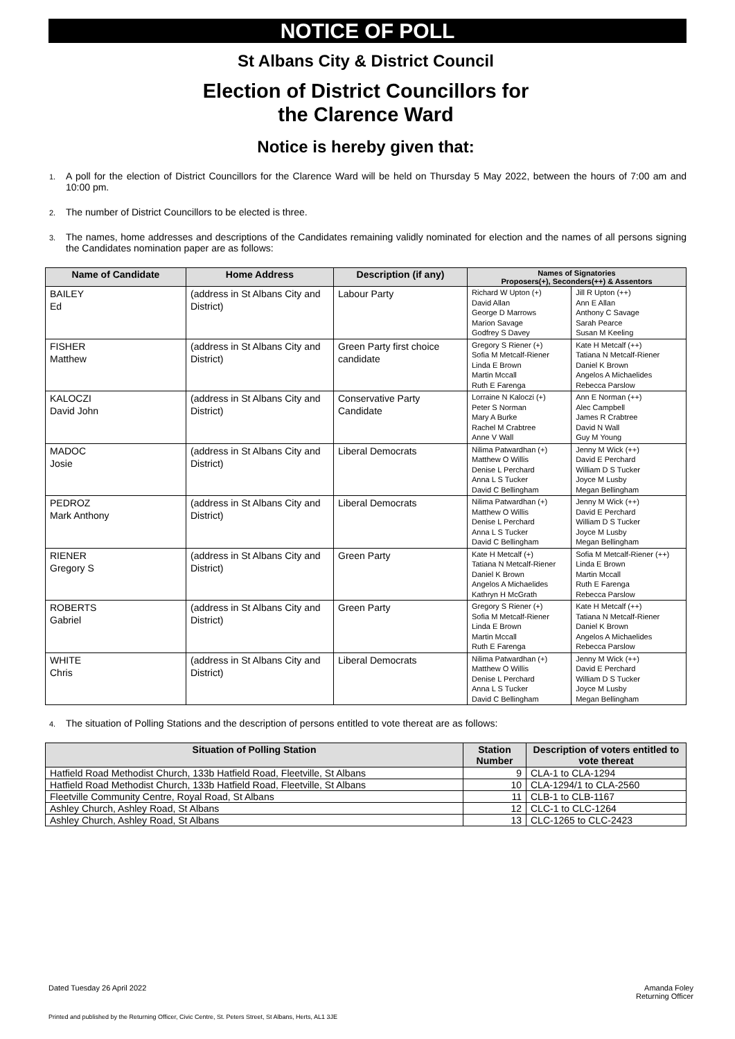NOTICE OF POLL
St Albans City & District Council
Election of District Councillors for
the Clarence Ward
Notice is hereby given that:
1. A poll for the election of District Councillors for the Clarence Ward will be held on Thursday 5 May 2022, between the hours of 7:00 am and 10:00 pm.
2. The number of District Councillors to be elected is three.
3. The names, home addresses and descriptions of the Candidates remaining validly nominated for election and the names of all persons signing the Candidates nomination paper are as follows:
| Name of Candidate | Home Address | Description (if any) | Names of Signatories Proposers(+), Seconders(++) & Assentors | |
| --- | --- | --- | --- | --- |
| BAILEY Ed | (address in St Albans City and District) | Labour Party | Richard W Upton (+) David Allan George D Marrows Marion Savage Godfrey S Davey | Jill R Upton (++) Ann E Allan Anthony C Savage Sarah Pearce Susan M Keeling |
| FISHER Matthew | (address in St Albans City and District) | Green Party first choice candidate | Gregory S Riener (+) Sofia M Metcalf-Riener Linda E Brown Martin Mccall Ruth E Farenga | Kate H Metcalf (++) Tatiana N Metcalf-Riener Daniel K Brown Angelos A Michaelides Rebecca Parslow |
| KALOCZI David John | (address in St Albans City and District) | Conservative Party Candidate | Lorraine N Kaloczi (+) Peter S Norman Mary A Burke Rachel M Crabtree Anne V Wall | Ann E Norman (++) Alec Campbell James R Crabtree David N Wall Guy M Young |
| MADOC Josie | (address in St Albans City and District) | Liberal Democrats | Nilima Patwardhan (+) Matthew O Willis Denise L Perchard Anna L S Tucker David C Bellingham | Jenny M Wick (++) David E Perchard William D S Tucker Joyce M Lusby Megan Bellingham |
| PEDROZ Mark Anthony | (address in St Albans City and District) | Liberal Democrats | Nilima Patwardhan (+) Matthew O Willis Denise L Perchard Anna L S Tucker David C Bellingham | Jenny M Wick (++) David E Perchard William D S Tucker Joyce M Lusby Megan Bellingham |
| RIENER Gregory S | (address in St Albans City and District) | Green Party | Kate H Metcalf (+) Tatiana N Metcalf-Riener Daniel K Brown Angelos A Michaelides Kathryn H McGrath | Sofia M Metcalf-Riener (++) Linda E Brown Martin Mccall Ruth E Farenga Rebecca Parslow |
| ROBERTS Gabriel | (address in St Albans City and District) | Green Party | Gregory S Riener (+) Sofia M Metcalf-Riener Linda E Brown Martin Mccall Ruth E Farenga | Kate H Metcalf (++) Tatiana N Metcalf-Riener Daniel K Brown Angelos A Michaelides Rebecca Parslow |
| WHITE Chris | (address in St Albans City and District) | Liberal Democrats | Nilima Patwardhan (+) Matthew O Willis Denise L Perchard Anna L S Tucker David C Bellingham | Jenny M Wick (++) David E Perchard William D S Tucker Joyce M Lusby Megan Bellingham |
4. The situation of Polling Stations and the description of persons entitled to vote thereat are as follows:
| Situation of Polling Station | Station Number | Description of voters entitled to vote thereat |
| --- | --- | --- |
| Hatfield Road Methodist Church, 133b Hatfield Road, Fleetville, St Albans | 9 | CLA-1 to CLA-1294 |
| Hatfield Road Methodist Church, 133b Hatfield Road, Fleetville, St Albans | 10 | CLA-1294/1 to CLA-2560 |
| Fleetville Community Centre, Royal Road, St Albans | 11 | CLB-1 to CLB-1167 |
| Ashley Church, Ashley Road, St Albans | 12 | CLC-1 to CLC-1264 |
| Ashley Church, Ashley Road, St Albans | 13 | CLC-1265 to CLC-2423 |
Dated Tuesday 26 April 2022 Amanda Foley
Returning Officer
Printed and published by the Returning Officer, Civic Centre, St. Peters Street, St Albans, Herts, AL1 3JE